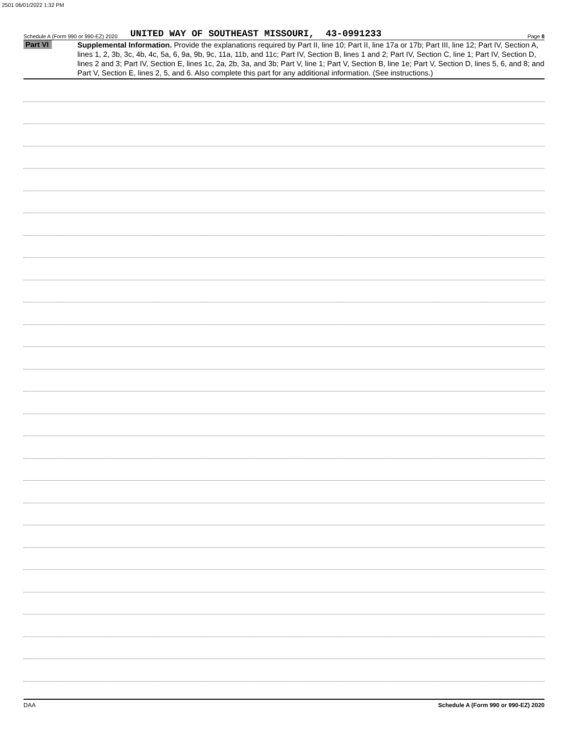2501 06/01/2022 1:32 PM
Schedule A (Form 990 or 990-EZ) 2020 UNITED WAY OF SOUTHEAST MISSOURI, 43-0991233 Page 8
Part VI
Supplemental Information. Provide the explanations required by Part II, line 10; Part II, line 17a or 17b; Part III, line 12; Part IV, Section A, lines 1, 2, 3b, 3c, 4b, 4c, 5a, 6, 9a, 9b, 9c, 11a, 11b, and 11c; Part IV, Section B, lines 1 and 2; Part IV, Section C, line 1; Part IV, Section D, lines 2 and 3; Part IV, Section E, lines 1c, 2a, 2b, 3a, and 3b; Part V, line 1; Part V, Section B, line 1e; Part V, Section D, lines 5, 6, and 8; and Part V, Section E, lines 2, 5, and 6. Also complete this part for any additional information. (See instructions.)
DAA Schedule A (Form 990 or 990-EZ) 2020